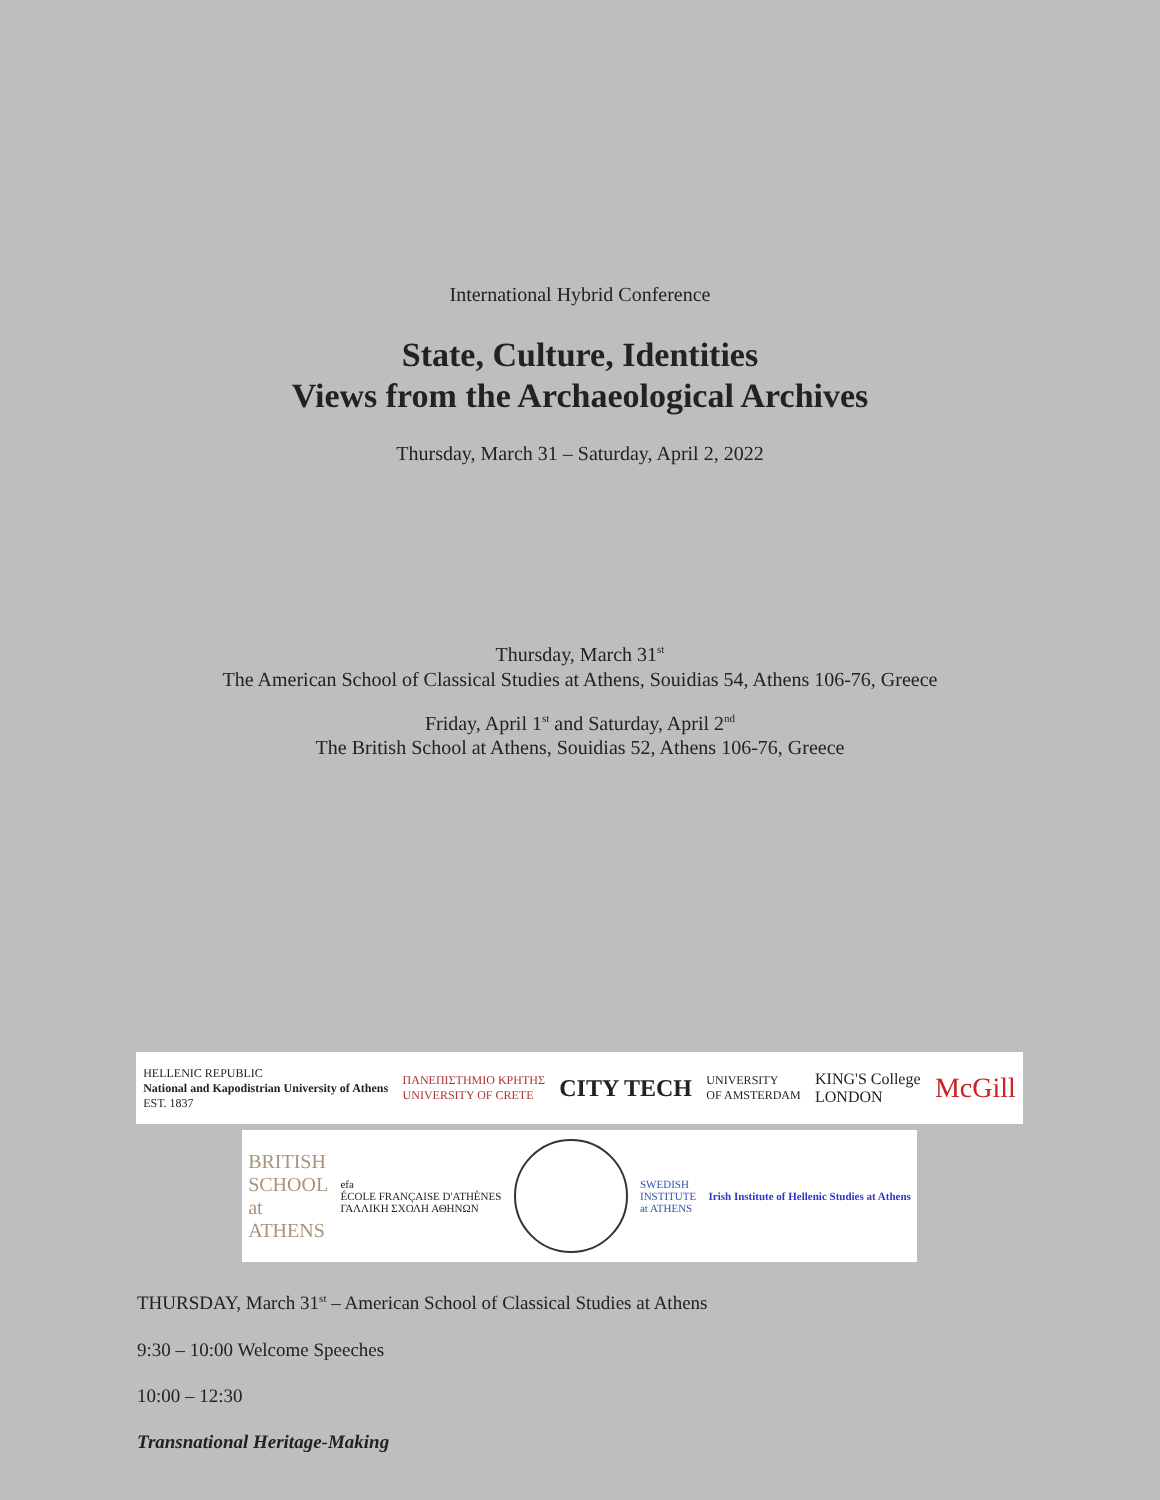International Hybrid Conference
State, Culture, Identities
Views from the Archaeological Archives
Thursday, March 31 – Saturday, April 2, 2022
Thursday, March 31<sup>st</sup>
The American School of Classical Studies at Athens, Souidias 54, Athens 106-76, Greece
Friday, April 1<sup>st</sup> and Saturday, April 2<sup>nd</sup>
The British School at Athens, Souidias 52, Athens 106-76, Greece
HELLENIC REPUBLIC
National and Kapodistrian University of Athens
EST. 1837 ΠΑΝΕΠΙΣΤΗΜΙΟ ΚΡΗΤΗΣ
UNIVERSITY OF CRETE CITY TECH UNIVERSITY
OF AMSTERDAM KING'S College
LONDON McGill
BRITISH
SCHOOL
at
ATHENS efa
ÉCOLE FRANÇAISE D'ATHÈNES
ΓΑΛΛΙΚΗ ΣΧΟΛΗ ΑΘΗΝΩΝ SWEDISH
INSTITUTE
at ATHENS Irish Institute of Hellenic Studies at Athens
THURSDAY, March 31<sup>st</sup> – American School of Classical Studies at Athens
9:30 – 10:00 Welcome Speeches
10:00 – 12:30
Transnational Heritage-Making